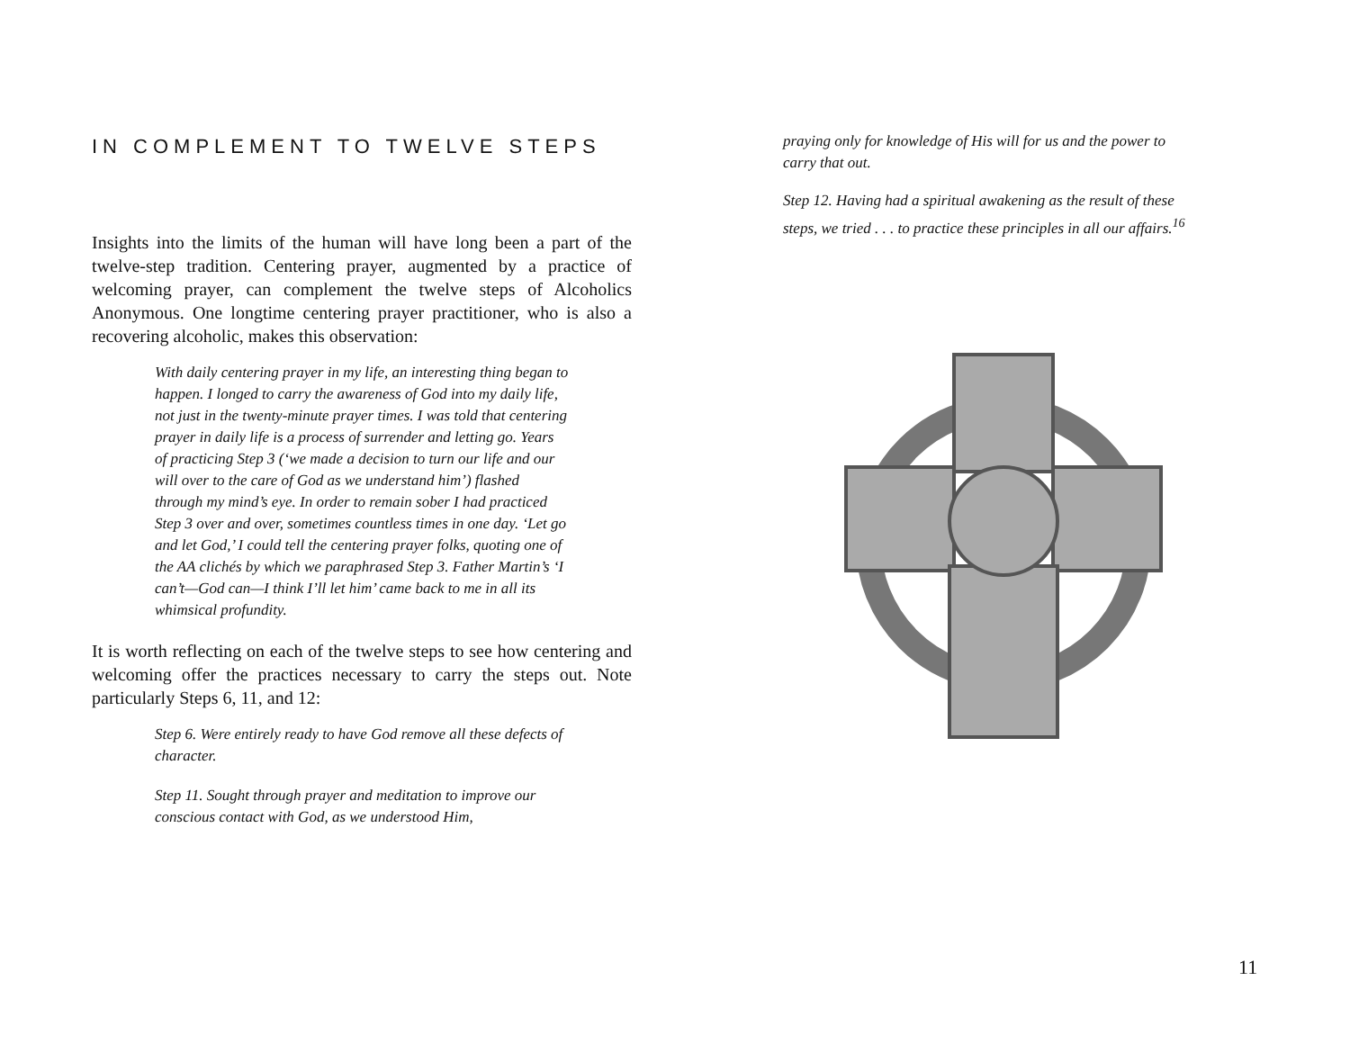IN COMPLEMENT TO TWELVE STEPS
Insights into the limits of the human will have long been a part of the twelve-step tradition. Centering prayer, augmented by a practice of welcoming prayer, can complement the twelve steps of Alcoholics Anonymous. One longtime centering prayer practitioner, who is also a recovering alcoholic, makes this observation:
With daily centering prayer in my life, an interesting thing began to happen. I longed to carry the awareness of God into my daily life, not just in the twenty-minute prayer times. I was told that centering prayer in daily life is a process of surrender and letting go. Years of practicing Step 3 (‘we made a decision to turn our life and our will over to the care of God as we understand him’) flashed through my mind’s eye. In order to remain sober I had practiced Step 3 over and over, sometimes countless times in one day. ‘Let go and let God,’ I could tell the centering prayer folks, quoting one of the AA clichés by which we paraphrased Step 3. Father Martin’s ‘I can’t—God can—I think I’ll let him’ came back to me in all its whimsical profundity.
It is worth reflecting on each of the twelve steps to see how centering and welcoming offer the practices necessary to carry the steps out. Note particularly Steps 6, 11, and 12:
Step 6. Were entirely ready to have God remove all these defects of character.
Step 11. Sought through prayer and meditation to improve our conscious contact with God, as we understood Him,
praying only for knowledge of His will for us and the power to carry that out.
Step 12. Having had a spiritual awakening as the result of these steps, we tried . . . to practice these principles in all our affairs.<sup>16</sup>
11